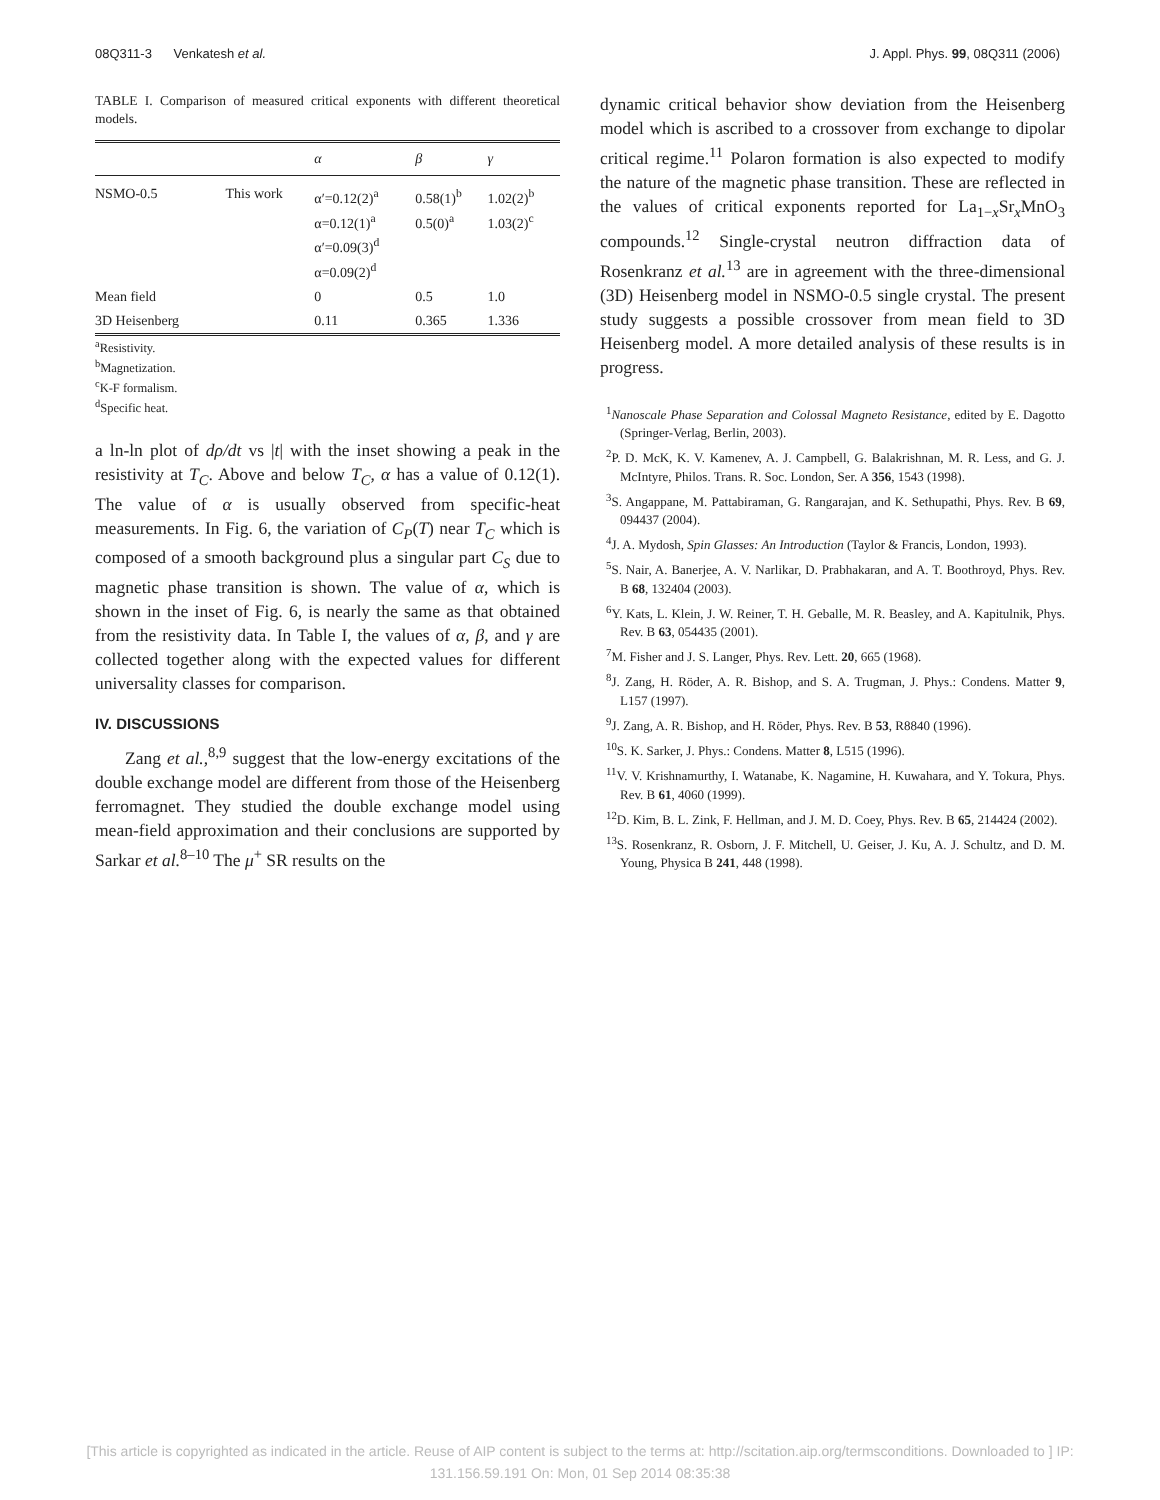08Q311-3 Venkatesh et al. J. Appl. Phys. 99, 08Q311 (2006)
TABLE I. Comparison of measured critical exponents with different theoretical models.
| | | α | β | γ |
| --- | --- | --- | --- | --- |
| NSMO-0.5 | This work | α′=0.12(2)<sup>a</sup> α=0.12(1)<sup>a</sup> α′=0.09(3)<sup>d</sup> α=0.09(2)<sup>d</sup> | 0.58(1)<sup>b</sup> 0.5(0)<sup>a</sup> | 1.02(2)<sup>b</sup> 1.03(2)<sup>c</sup> |
| Mean field | | 0 | 0.5 | 1.0 |
| 3D Heisenberg | | 0.11 | 0.365 | 1.336 |
<sup>a</sup> Resistivity.
<sup>b</sup> Magnetization.
<sup>c</sup> K-F formalism.
<sup>d</sup> Specific heat.
a ln-ln plot of dρ/dt vs |t| with the inset showing a peak in the resistivity at T<sub>C</sub>. Above and below T<sub>C</sub>, α has a value of 0.12(1). The value of α is usually observed from specific-heat measurements. In Fig. 6, the variation of C<sub>P</sub>(T) near T<sub>C</sub> which is composed of a smooth background plus a singular part C<sub>S</sub> due to magnetic phase transition is shown. The value of α, which is shown in the inset of Fig. 6, is nearly the same as that obtained from the resistivity data. In Table I, the values of α, β, and γ are collected together along with the expected values for different universality classes for comparison.
IV. DISCUSSIONS
Zang et al.,<sup>8,9</sup> suggest that the low-energy excitations of the double exchange model are different from those of the Heisenberg ferromagnet. They studied the double exchange model using mean-field approximation and their conclusions are supported by Sarkar et al.<sup>8–10</sup> The μ<sup>+</sup> SR results on the
dynamic critical behavior show deviation from the Heisenberg model which is ascribed to a crossover from exchange to dipolar critical regime.<sup>11</sup> Polaron formation is also expected to modify the nature of the magnetic phase transition. These are reflected in the values of critical exponents reported for La<sub>1−x</sub>Sr<sub>x</sub>MnO<sub>3</sub> compounds.<sup>12</sup> Single-crystal neutron diffraction data of Rosenkranz et al.<sup>13</sup> are in agreement with the three-dimensional (3D) Heisenberg model in NSMO-0.5 single crystal. The present study suggests a possible crossover from mean field to 3D Heisenberg model. A more detailed analysis of these results is in progress.
<sup>1</sup> Nanoscale Phase Separation and Colossal Magneto Resistance, edited by E. Dagotto (Springer-Verlag, Berlin, 2003).
<sup>2</sup> P. D. McK, K. V. Kamenev, A. J. Campbell, G. Balakrishnan, M. R. Less, and G. J. McIntyre, Philos. Trans. R. Soc. London, Ser. A 356, 1543 (1998).
<sup>3</sup> S. Angappane, M. Pattabiraman, G. Rangarajan, and K. Sethupathi, Phys. Rev. B 69, 094437 (2004).
<sup>4</sup> J. A. Mydosh, Spin Glasses: An Introduction (Taylor & Francis, London, 1993).
<sup>5</sup> S. Nair, A. Banerjee, A. V. Narlikar, D. Prabhakaran, and A. T. Boothroyd, Phys. Rev. B 68, 132404 (2003).
<sup>6</sup> Y. Kats, L. Klein, J. W. Reiner, T. H. Geballe, M. R. Beasley, and A. Kapitulnik, Phys. Rev. B 63, 054435 (2001).
<sup>7</sup> M. Fisher and J. S. Langer, Phys. Rev. Lett. 20, 665 (1968).
<sup>8</sup> J. Zang, H. Röder, A. R. Bishop, and S. A. Trugman, J. Phys.: Condens. Matter 9, L157 (1997).
<sup>9</sup> J. Zang, A. R. Bishop, and H. Röder, Phys. Rev. B 53, R8840 (1996).
<sup>10</sup> S. K. Sarker, J. Phys.: Condens. Matter 8, L515 (1996).
<sup>11</sup> V. V. Krishnamurthy, I. Watanabe, K. Nagamine, H. Kuwahara, and Y. Tokura, Phys. Rev. B 61, 4060 (1999).
<sup>12</sup> D. Kim, B. L. Zink, F. Hellman, and J. M. D. Coey, Phys. Rev. B 65, 214424 (2002).
<sup>13</sup> S. Rosenkranz, R. Osborn, J. F. Mitchell, U. Geiser, J. Ku, A. J. Schultz, and D. M. Young, Physica B 241, 448 (1998).
[This article is copyrighted as indicated in the article. Reuse of AIP content is subject to the terms at: http://scitation.aip.org/termsconditions. Downloaded to ] IP:
131.156.59.191 On: Mon, 01 Sep 2014 08:35:38